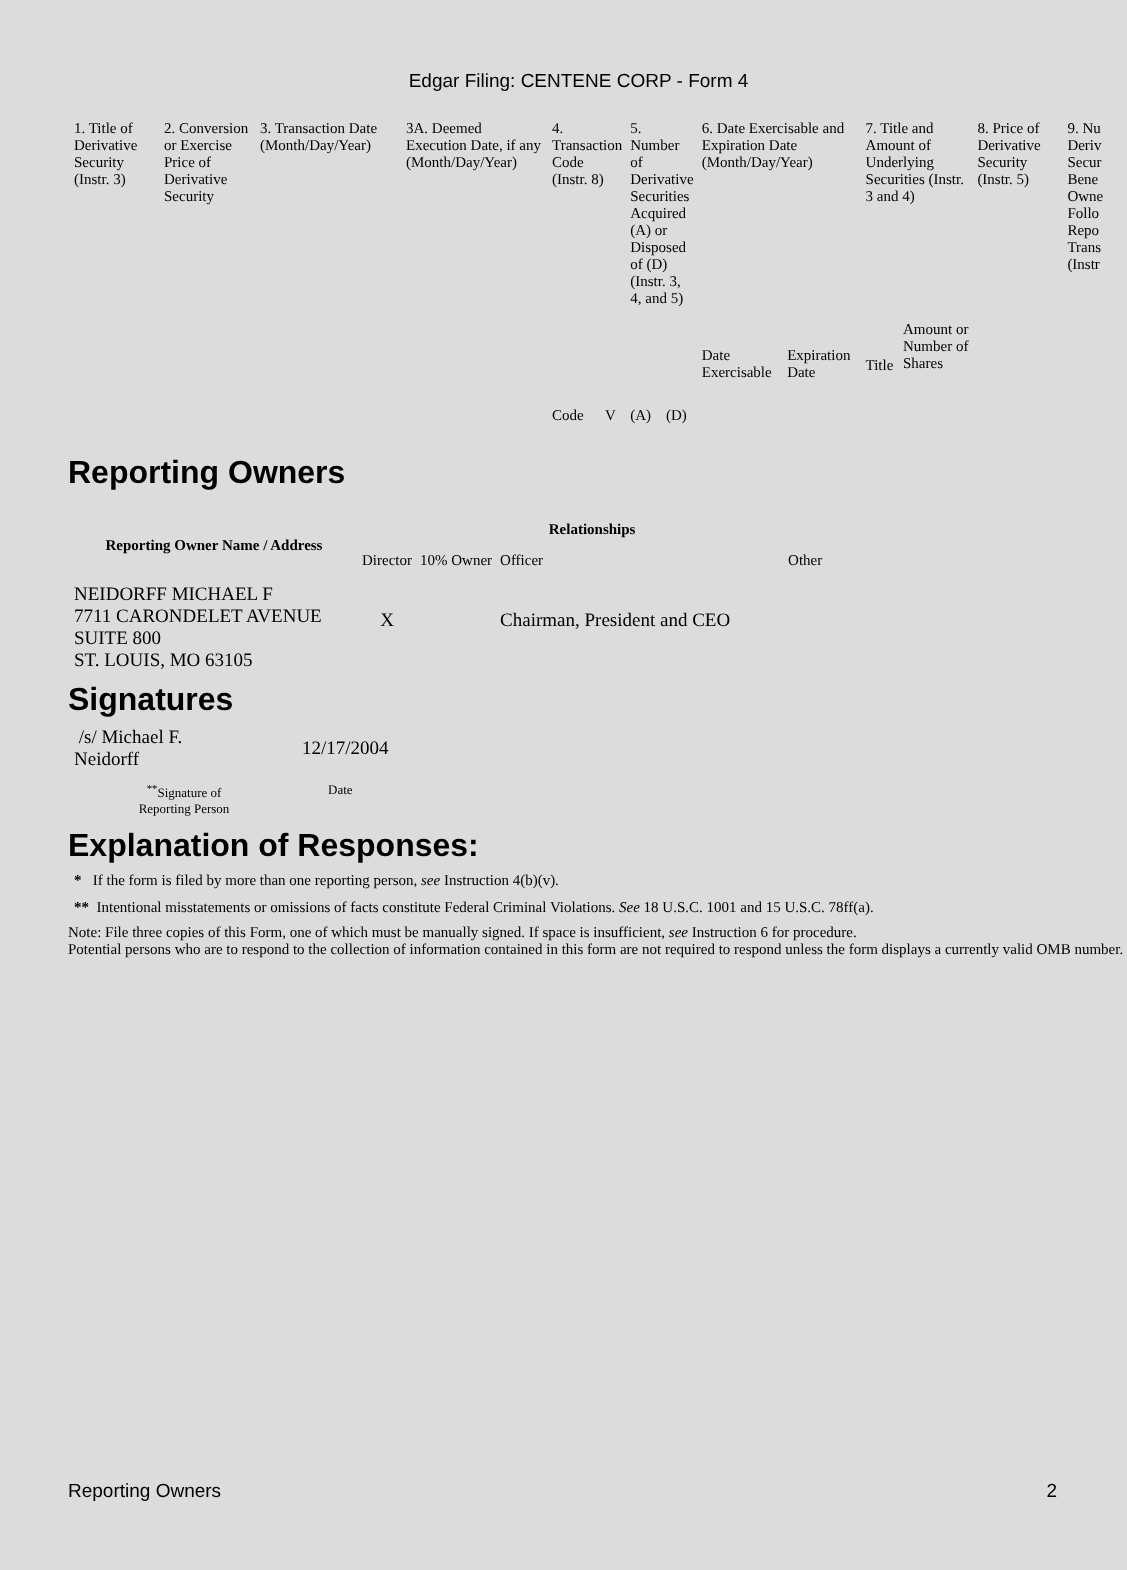Edgar Filing: CENTENE CORP - Form 4
| 1. Title of Derivative Security (Instr. 3) | 2. Conversion or Exercise Price of Derivative Security | 3. Transaction Date (Month/Day/Year) | 3A. Deemed Execution Date, if any (Month/Day/Year) | 4. Transaction Code (Instr. 8) | | 5. Number of Derivative Securities Acquired (A) or Disposed of (D) (Instr. 3, 4, and 5) | | 6. Date Exercisable and Expiration Date (Month/Day/Year) | | 7. Title and Amount of Underlying Securities (Instr. 3 and 4) | | 8. Price of Derivative Security (Instr. 5) | 9. Nu Deriv Secur Bene Owne Follo Repo Trans (Instr |
| | | | | Code | V | (A) | (D) | Date Exercisable | Expiration Date | Title | Amount or Number of Shares | | |
Reporting Owners
| Reporting Owner Name / Address | Relationships | | | |
| --- | --- | --- | --- | --- |
| | Director | 10% Owner | Officer | Other |
| NEIDORFF MICHAEL F 7711 CARONDELET AVENUE SUITE 800 ST. LOUIS, MO 63105 | X | | Chairman, President and CEO | |
Signatures
| /s/ Michael F. Neidorff | 12/17/2004 |
| <sup>**</sup> Signature of Reporting Person | Date |
Explanation of Responses:
* If the form is filed by more than one reporting person, see Instruction 4(b)(v).
** Intentional misstatements or omissions of facts constitute Federal Criminal Violations. See 18 U.S.C. 1001 and 15 U.S.C. 78ff(a).
Note: File three copies of this Form, one of which must be manually signed. If space is insufficient, see Instruction 6 for procedure.
Potential persons who are to respond to the collection of information contained in this form are not required to respond unless the form displays a currently valid OMB number.
Reporting Owners 2